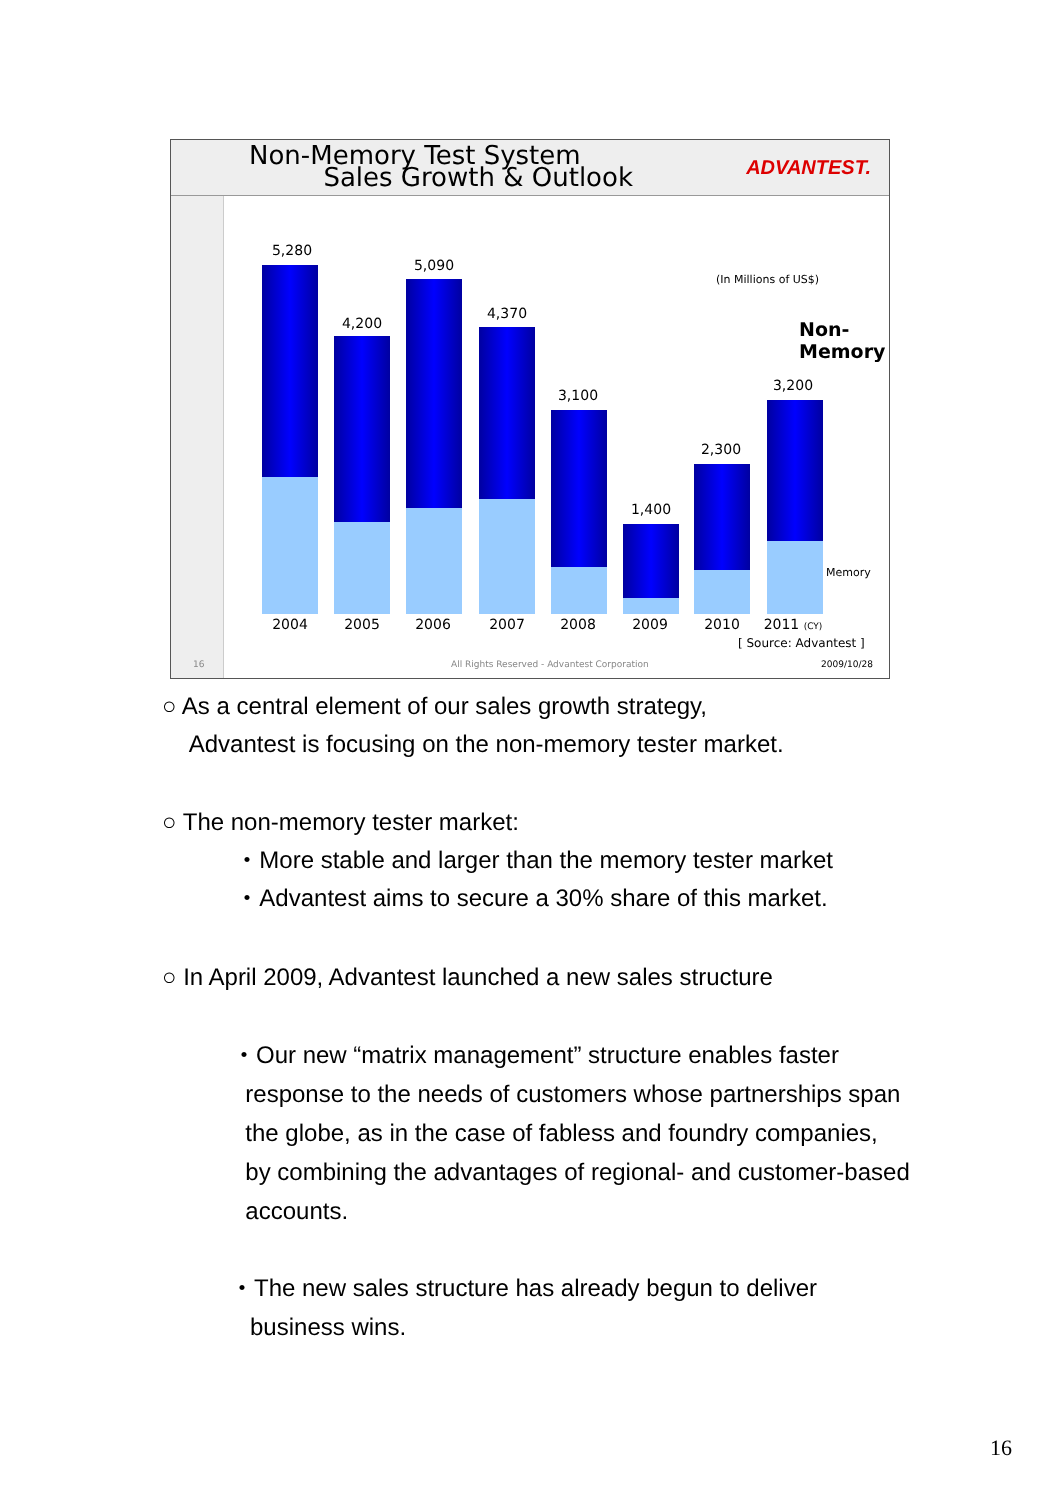Non-Memory Test System
Sales Growth & Outlook
ADVANTEST.
5,280
4,200
5,090
4,370
3,100
1,400
2,300
3,200
(In Millions of US$)
Non-
Memory
Memory
2004 2005 2006 2007 2008 2009 2010
2011 (CY)
[ Source: Advantest ]
16
All Rights Reserved - Advantest Corporation
2009/10/28
○ As a central element of our sales growth strategy,
Advantest is focusing on the non-memory tester market.
○ The non-memory tester market:
・More stable and larger than the memory tester market
・Advantest aims to secure a 30% share of this market.
○ In April 2009, Advantest launched a new sales structure
・Our new “matrix management” structure enables faster
response to the needs of customers whose partnerships span
the globe, as in the case of fabless and foundry companies,
by combining the advantages of regional- and customer-based
accounts.
・The new sales structure has already begun to deliver
business wins.
16